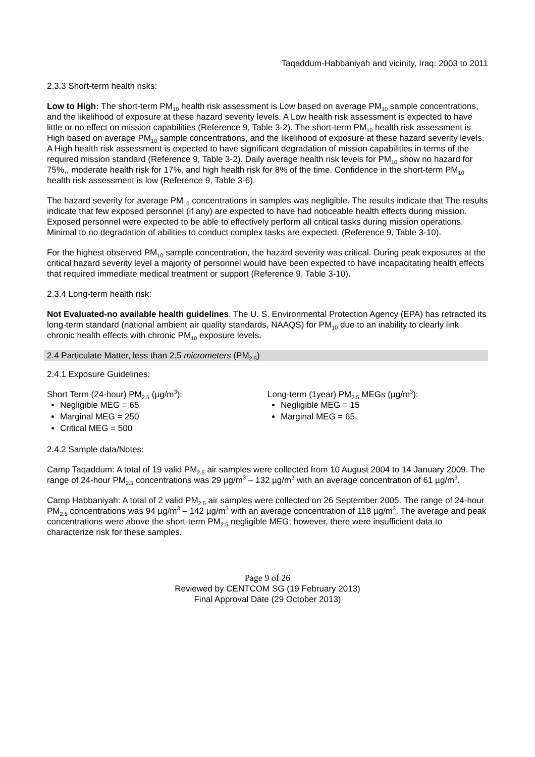Taqaddum-Habbaniyah and vicinity, Iraq: 2003 to 2011
2.3.3 Short-term health risks:
Low to High: The short-term PM<sub>10</sub> health risk assessment is Low based on average PM<sub>10</sub> sample concentrations, and the likelihood of exposure at these hazard severity levels. A Low health risk assessment is expected to have little or no effect on mission capabilities (Reference 9, Table 3-2). The short-term PM<sub>10</sub> health risk assessment is High based on average PM<sub>10</sub> sample concentrations, and the likelihood of exposure at these hazard severity levels. A High health risk assessment is expected to have significant degradation of mission capabilities in terms of the required mission standard (Reference 9, Table 3-2). Daily average health risk levels for PM<sub>10</sub> show no hazard for 75%,, moderate health risk for 17%, and high health risk for 8% of the time. Confidence in the short-term PM<sub>10</sub> health risk assessment is low (Reference 9, Table 3-6).
The hazard severity for average PM<sub>10</sub> concentrations in samples was negligible. The results indicate that The results indicate that few exposed personnel (if any) are expected to have had noticeable health effects during mission. Exposed personnel were expected to be able to effectively perform all critical tasks during mission operations. Minimal to no degradation of abilities to conduct complex tasks are expected. (Reference 9, Table 3-10).
For the highest observed PM<sub>10</sub> sample concentration, the hazard severity was critical. During peak exposures at the critical hazard severity level a majority of personnel would have been expected to have incapacitating health effects that required immediate medical treatment or support (Reference 9, Table 3-10).
2.3.4 Long-term health risk:
Not Evaluated-no available health guidelines. The U. S. Environmental Protection Agency (EPA) has retracted its long-term standard (national ambient air quality standards, NAAQS) for PM<sub>10</sub> due to an inability to clearly link chronic health effects with chronic PM<sub>10</sub> exposure levels.
2.4 Particulate Matter, less than 2.5 micrometers (PM<sub>2.5</sub>)
2.4.1 Exposure Guidelines:
Short Term (24-hour) PM<sub>2.5</sub> (µg/m<sup>3</sup>):
Negligible MEG = 65
Marginal MEG = 250
Critical MEG = 500
Long-term (1year) PM<sub>2.5</sub> MEGs (µg/m<sup>3</sup>):
Negligible MEG = 15
Marginal MEG = 65.
2.4.2 Sample data/Notes:
Camp Taqaddum: A total of 19 valid PM<sub>2.5</sub> air samples were collected from 10 August 2004 to 14 January 2009. The range of 24-hour PM<sub>2.5</sub> concentrations was 29 µg/m<sup>3</sup> – 132 µg/m<sup>3</sup> with an average concentration of 61 µg/m<sup>3</sup>.
Camp Habbaniyah: A total of 2 valid PM<sub>2.5</sub> air samples were collected on 26 September 2005. The range of 24-hour PM<sub>2.5</sub> concentrations was 94 µg/m<sup>3</sup> – 142 µg/m<sup>3</sup> with an average concentration of 118 µg/m<sup>3</sup>. The average and peak concentrations were above the short-term PM<sub>2.5</sub> negligible MEG; however, there were insufficient data to characterize risk for these samples.
Page 9 of 26
Reviewed by CENTCOM SG (19 February 2013)
Final Approval Date (29 October 2013)